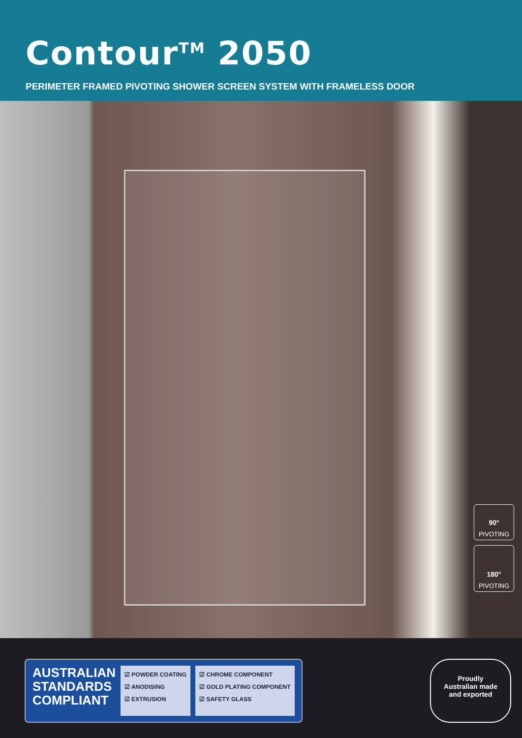Contour<sup>TM</sup> 2050
PERIMETER FRAMED PIVOTING SHOWER SCREEN SYSTEM WITH FRAMELESS DOOR
90°
PIVOTING
180°
PIVOTING
AUSTRALIAN
STANDARDS
COMPLIANT
☑ POWDER COATING
☑ ANODISING
☑ EXTRUSION
☑ CHROME COMPONENT
☑ GOLD PLATING COMPONENT
☑ SAFETY GLASS
Proudly
Australian made
and exported